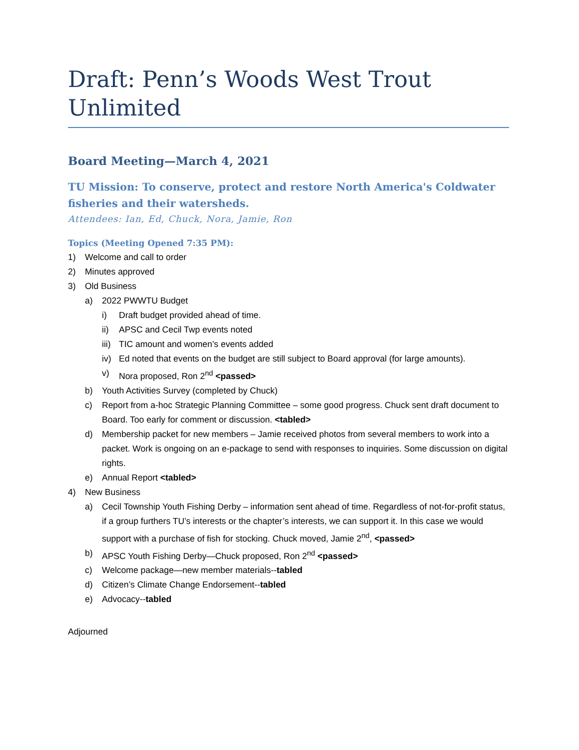Draft: Penn’s Woods West Trout Unlimited
Board Meeting—March 4, 2021
TU Mission: To conserve, protect and restore North America's Coldwater fisheries and their watersheds.
Attendees: Ian, Ed, Chuck, Nora, Jamie, Ron
Topics (Meeting Opened 7:35 PM):
1) Welcome and call to order
2) Minutes approved
3) Old Business
a) 2022 PWWTU Budget
i) Draft budget provided ahead of time.
ii) APSC and Cecil Twp events noted
iii) TIC amount and women’s events added
iv) Ed noted that events on the budget are still subject to Board approval (for large amounts).
v) Nora proposed, Ron 2<sup>nd</sup> <passed>
b) Youth Activities Survey (completed by Chuck)
c) Report from a-hoc Strategic Planning Committee – some good progress. Chuck sent draft document to Board. Too early for comment or discussion. <tabled>
d) Membership packet for new members – Jamie received photos from several members to work into a packet. Work is ongoing on an e-package to send with responses to inquiries. Some discussion on digital rights.
e) Annual Report <tabled>
4) New Business
a) Cecil Township Youth Fishing Derby – information sent ahead of time. Regardless of not-for-profit status, if a group furthers TU’s interests or the chapter’s interests, we can support it. In this case we would support with a purchase of fish for stocking. Chuck moved, Jamie 2<sup>nd</sup>, <passed>
b) APSC Youth Fishing Derby—Chuck proposed, Ron 2<sup>nd</sup> <passed>
c) Welcome package—new member materials--tabled
d) Citizen’s Climate Change Endorsement--tabled
e) Advocacy--tabled
Adjourned